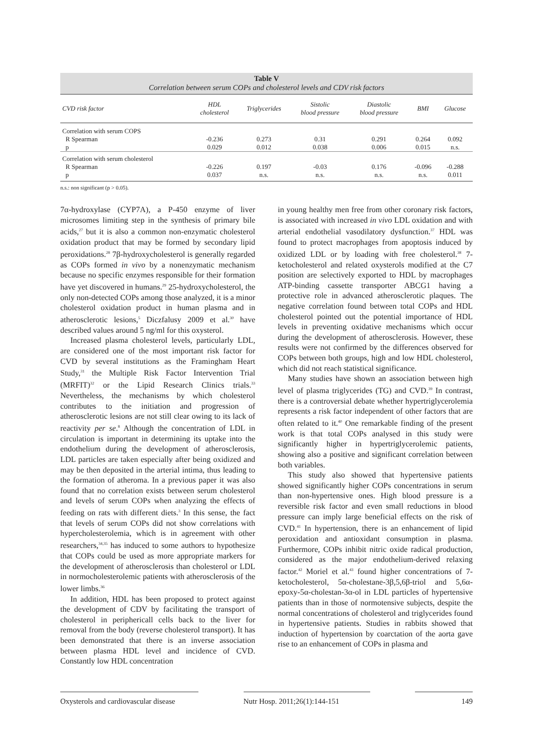Table V
Correlation between serum COPs and cholesterol levels and CDV risk factors
| CVD risk factor | HDL cholesterol | Triglycerides | Sistolic blood pressure | Diastolic blood pressure | BMI | Glucose |
| --- | --- | --- | --- | --- | --- | --- |
| Correlation with serum COPS | | | | | | |
| R Spearman | -0.236 | 0.273 | 0.31 | 0.291 | 0.264 | 0.092 |
| p | 0.029 | 0.012 | 0.038 | 0.006 | 0.015 | n.s. |
| Correlation with serum cholesterol | | | | | | |
| R Spearman | -0.226 | 0.197 | -0.03 | 0.176 | -0.096 | -0.288 |
| p | 0.037 | n.s. | n.s. | n.s. | n.s. | 0.011 |
n.s.: non significant (p > 0.05).
7α-hydroxylase (CYP7A), a P-450 enzyme of liver microsomes limiting step in the synthesis of primary bile acids,<sup>27</sup> but it is also a common non-enzymatic cholesterol oxidation product that may be formed by secondary lipid peroxidations.<sup>28</sup> 7β-hydroxycholesterol is generally regarded as COPs formed in vivo by a nonenzymatic mechanism because no specific enzymes responsible for their formation have yet discovered in humans.<sup>29</sup> 25-hydroxycholesterol, the only non-detected COPs among those analyzed, it is a minor cholesterol oxidation product in human plasma and in atherosclerotic lesions,<sup>5</sup> Diczfalusy 2009 et al.<sup>30</sup> have described values around 5 ng/ml for this oxysterol.
Increased plasma cholesterol levels, particularly LDL, are considered one of the most important risk factor for CVD by several institutions as the Framingham Heart Study,<sup>31</sup> the Multiple Risk Factor Intervention Trial (MRFIT)<sup>32</sup> or the Lipid Research Clinics trials.<sup>33</sup> Nevertheless, the mechanisms by which cholesterol contributes to the initiation and progression of atherosclerotic lesions are not still clear owing to its lack of reactivity per se.<sup>8</sup> Although the concentration of LDL in circulation is important in determining its uptake into the endothelium during the development of atherosclerosis, LDL particles are taken especially after being oxidized and may be then deposited in the arterial intima, thus leading to the formation of atheroma. In a previous paper it was also found that no correlation exists between serum cholesterol and levels of serum COPs when analyzing the effects of feeding on rats with different diets.<sup>3</sup> In this sense, the fact that levels of serum COPs did not show correlations with hypercholesterolemia, which is in agreement with other researchers,<sup>34,35</sup> has induced to some authors to hypothesize that COPs could be used as more appropriate markers for the development of atherosclerosis than cholesterol or LDL in normocholesterolemic patients with atherosclerosis of the lower limbs.<sup>36</sup>
In addition, HDL has been proposed to protect against the development of CDV by facilitating the transport of cholesterol in periphericall cells back to the liver for removal from the body (reverse cholesterol transport). It has been demonstrated that there is an inverse association between plasma HDL level and incidence of CVD. Constantly low HDL concentration
in young healthy men free from other coronary risk factors, is associated with increased in vivo LDL oxidation and with arterial endothelial vasodilatory dysfunction.<sup>37</sup> HDL was found to protect macrophages from apoptosis induced by oxidized LDL or by loading with free cholesterol.<sup>38</sup> 7-ketocholesterol and related oxysterols modified at the C7 position are selectively exported to HDL by macrophages ATP-binding cassette transporter ABCG1 having a protective role in advanced atherosclerotic plaques. The negative correlation found between total COPs and HDL cholesterol pointed out the potential importance of HDL levels in preventing oxidative mechanisms which occur during the development of atherosclerosis. However, these results were not confirmed by the differences observed for COPs between both groups, high and low HDL cholesterol, which did not reach statistical significance.
Many studies have shown an association between high level of plasma triglycerides (TG) and CVD.<sup>39</sup> In contrast, there is a controversial debate whether hypertriglycerolemia represents a risk factor independent of other factors that are often related to it.<sup>40</sup> One remarkable finding of the present work is that total COPs analysed in this study were significantly higher in hypertriglycerolemic patients, showing also a positive and significant correlation between both variables.
This study also showed that hypertensive patients showed significantly higher COPs concentrations in serum than non-hypertensive ones. High blood pressure is a reversible risk factor and even small reductions in blood pressure can imply large beneficial effects on the risk of CVD.<sup>41</sup> In hypertension, there is an enhancement of lipid peroxidation and antioxidant consumption in plasma. Furthermore, COPs inhibit nitric oxide radical production, considered as the major endothelium-derived relaxing factor.<sup>42</sup> Moriel et al.<sup>43</sup> found higher concentrations of 7-ketocholesterol, 5α-cholestane-3β,5,6β-triol and 5,6α-epoxy-5α-cholestan-3α-ol in LDL particles of hypertensive patients than in those of normotensive subjects, despite the normal concentrations of cholesterol and triglycerides found in hypertensive patients. Studies in rabbits showed that induction of hypertension by coarctation of the aorta gave rise to an enhancement of COPs in plasma and
Oxysterols and cardiovascular disease Nutr Hosp. 2011;26(1):144-151 149